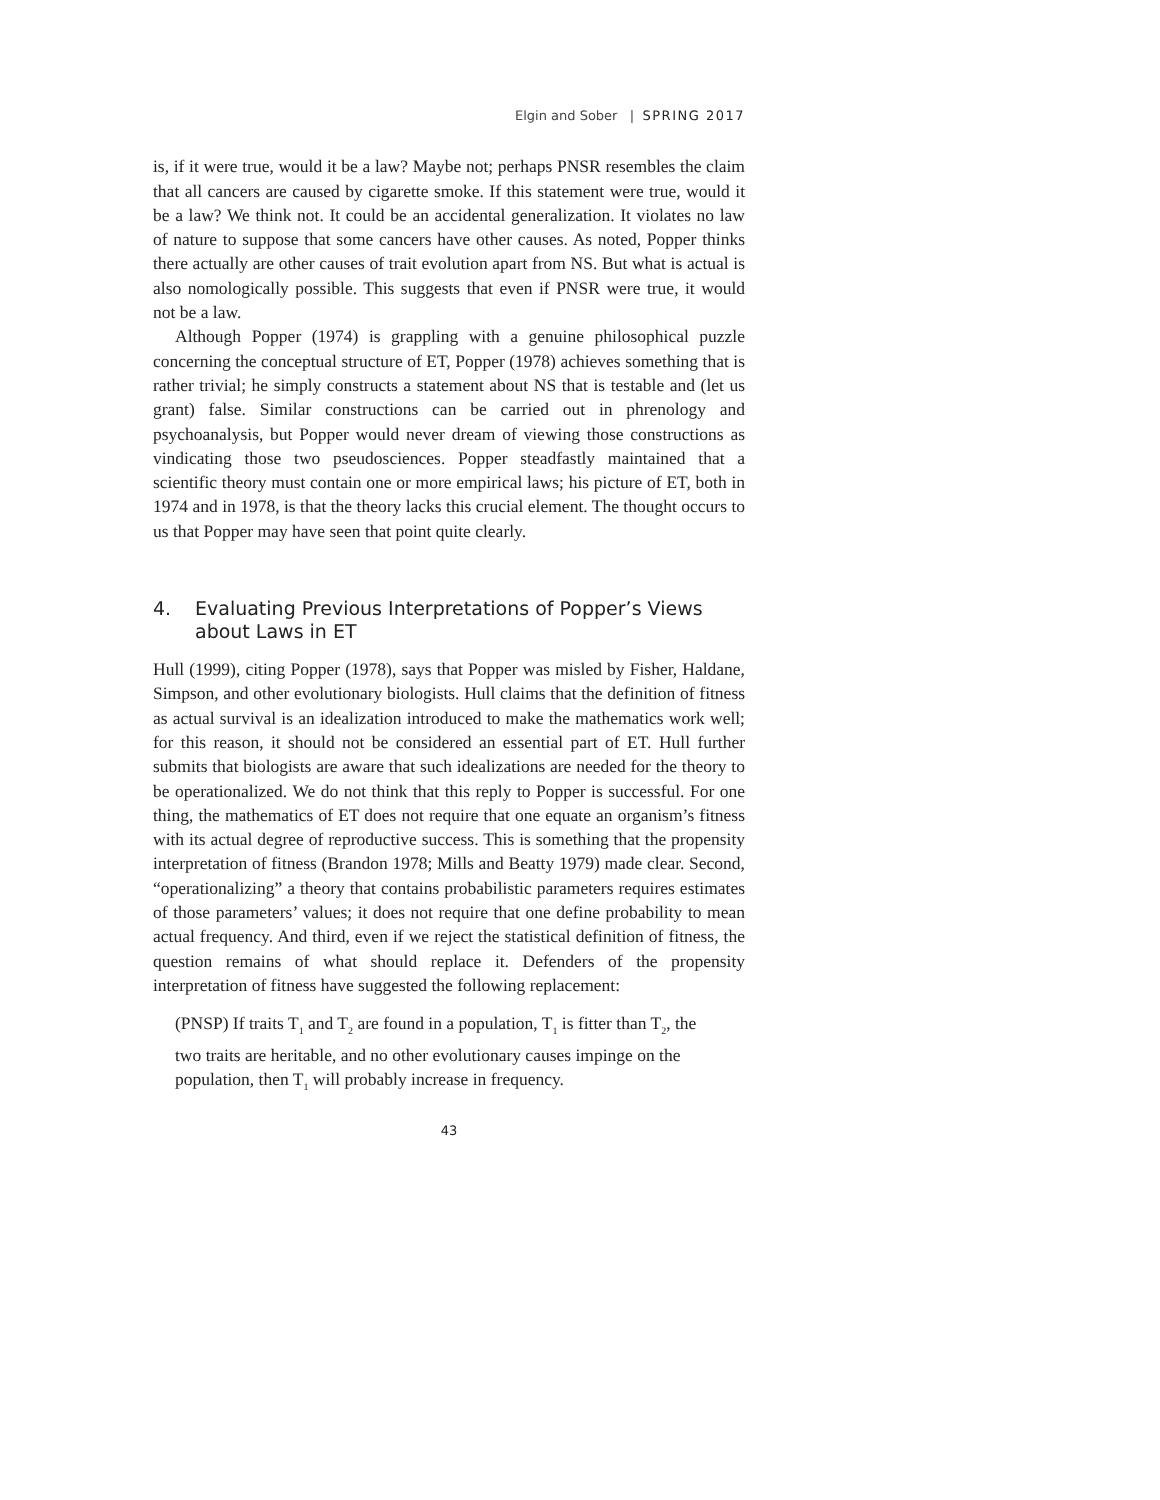Elgin and Sober | SPRING 2017
is, if it were true, would it be a law? Maybe not; perhaps PNSR resembles the claim that all cancers are caused by cigarette smoke. If this statement were true, would it be a law? We think not. It could be an accidental generalization. It violates no law of nature to suppose that some cancers have other causes. As noted, Popper thinks there actually are other causes of trait evolution apart from NS. But what is actual is also nomologically possible. This suggests that even if PNSR were true, it would not be a law.
Although Popper (1974) is grappling with a genuine philosophical puzzle concerning the conceptual structure of ET, Popper (1978) achieves something that is rather trivial; he simply constructs a statement about NS that is testable and (let us grant) false. Similar constructions can be carried out in phrenology and psychoanalysis, but Popper would never dream of viewing those constructions as vindicating those two pseudosciences. Popper steadfastly maintained that a scientific theory must contain one or more empirical laws; his picture of ET, both in 1974 and in 1978, is that the theory lacks this crucial element. The thought occurs to us that Popper may have seen that point quite clearly.
4. Evaluating Previous Interpretations of Popper’s Views about Laws in ET
Hull (1999), citing Popper (1978), says that Popper was misled by Fisher, Haldane, Simpson, and other evolutionary biologists. Hull claims that the definition of fitness as actual survival is an idealization introduced to make the mathematics work well; for this reason, it should not be considered an essential part of ET. Hull further submits that biologists are aware that such idealizations are needed for the theory to be operationalized. We do not think that this reply to Popper is successful. For one thing, the mathematics of ET does not require that one equate an organism’s fitness with its actual degree of reproductive success. This is something that the propensity interpretation of fitness (Brandon 1978; Mills and Beatty 1979) made clear. Second, “operationalizing” a theory that contains probabilistic parameters requires estimates of those parameters’ values; it does not require that one define probability to mean actual frequency. And third, even if we reject the statistical definition of fitness, the question remains of what should replace it. Defenders of the propensity interpretation of fitness have suggested the following replacement:
(PNSP) If traits T<sub>1</sub> and T<sub>2</sub> are found in a population, T<sub>1</sub> is fitter than T<sub>2</sub>, the two traits are heritable, and no other evolutionary causes impinge on the population, then T<sub>1</sub> will probably increase in frequency.
43